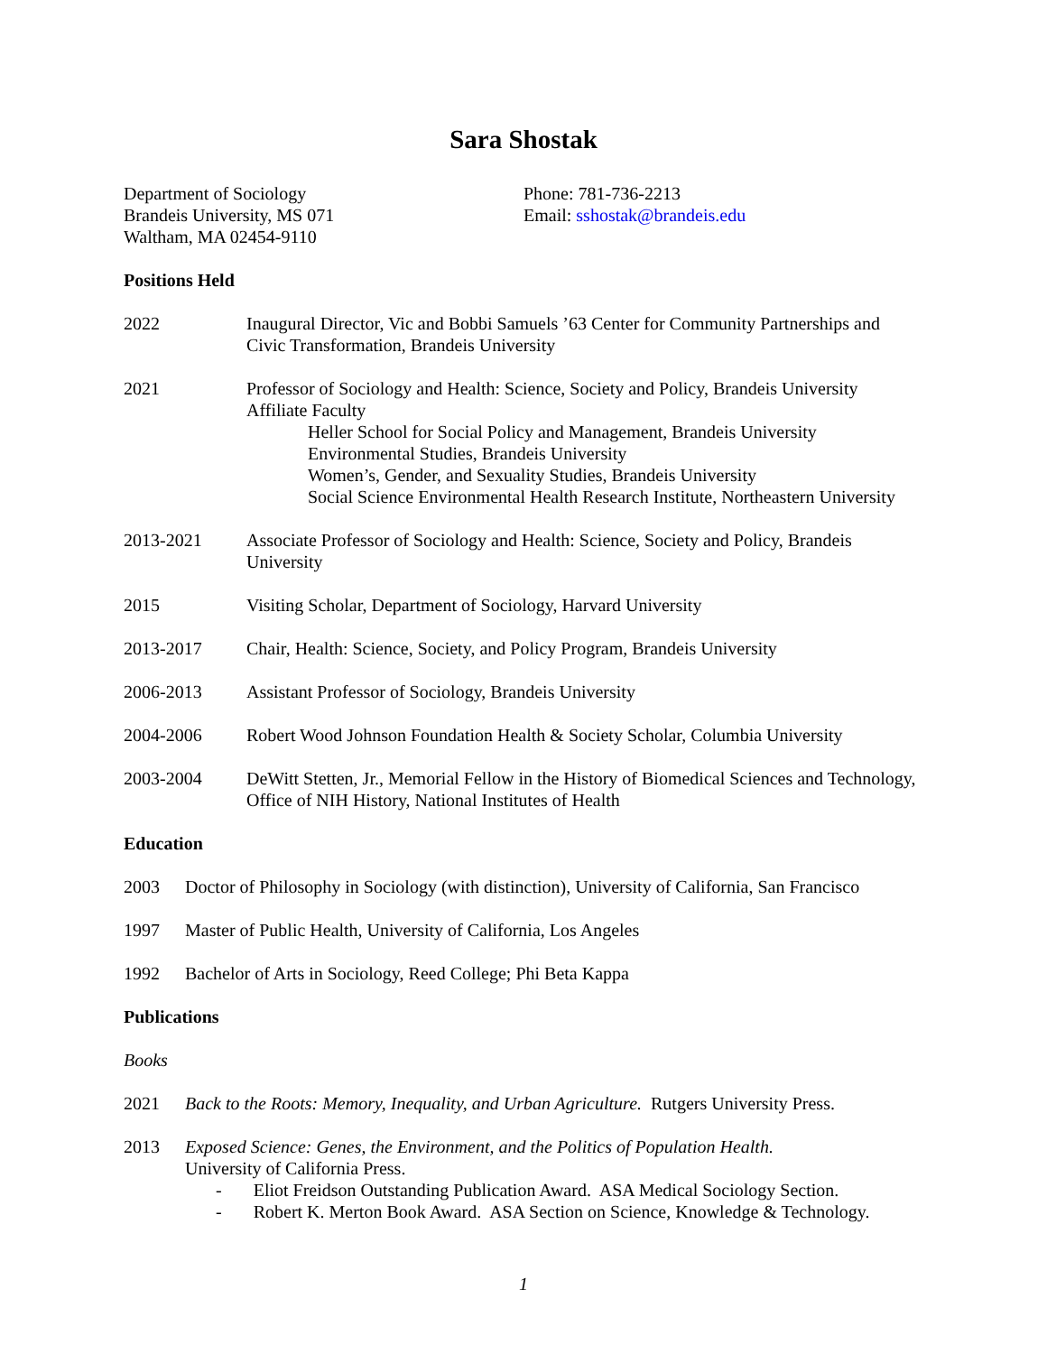Sara Shostak
Department of Sociology
Brandeis University, MS 071
Waltham, MA 02454-9110
Phone: 781-736-2213
Email: sshostak@brandeis.edu
Positions Held
2022 Inaugural Director, Vic and Bobbi Samuels ’63 Center for Community Partnerships and Civic Transformation, Brandeis University
2021 Professor of Sociology and Health: Science, Society and Policy, Brandeis University
Affiliate Faculty
Heller School for Social Policy and Management, Brandeis University
Environmental Studies, Brandeis University
Women’s, Gender, and Sexuality Studies, Brandeis University
Social Science Environmental Health Research Institute, Northeastern University
2013-2021 Associate Professor of Sociology and Health: Science, Society and Policy, Brandeis University
2015 Visiting Scholar, Department of Sociology, Harvard University
2013-2017 Chair, Health: Science, Society, and Policy Program, Brandeis University
2006-2013 Assistant Professor of Sociology, Brandeis University
2004-2006 Robert Wood Johnson Foundation Health & Society Scholar, Columbia University
2003-2004 DeWitt Stetten, Jr., Memorial Fellow in the History of Biomedical Sciences and Technology, Office of NIH History, National Institutes of Health
Education
2003 Doctor of Philosophy in Sociology (with distinction), University of California, San Francisco
1997 Master of Public Health, University of California, Los Angeles
1992 Bachelor of Arts in Sociology, Reed College; Phi Beta Kappa
Publications
Books
2021 Back to the Roots: Memory, Inequality, and Urban Agriculture. Rutgers University Press.
2013 Exposed Science: Genes, the Environment, and the Politics of Population Health.
University of California Press.
- Eliot Freidson Outstanding Publication Award. ASA Medical Sociology Section.
- Robert K. Merton Book Award. ASA Section on Science, Knowledge & Technology.
1